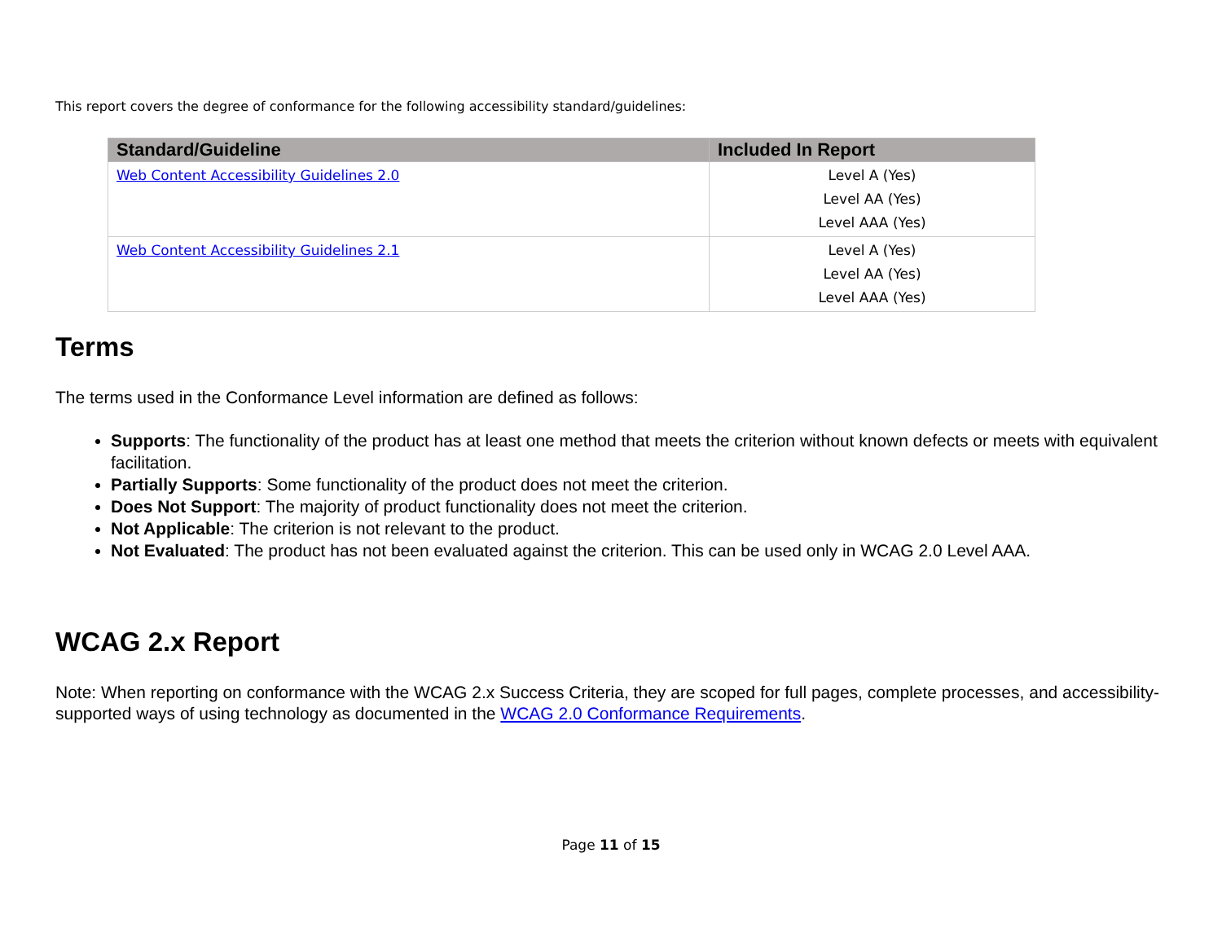This report covers the degree of conformance for the following accessibility standard/guidelines:
| Standard/Guideline | Included In Report |
| --- | --- |
| Web Content Accessibility Guidelines 2.0 | Level A (Yes) Level AA (Yes) Level AAA (Yes) |
| Web Content Accessibility Guidelines 2.1 | Level A (Yes) Level AA (Yes) Level AAA (Yes) |
Terms
The terms used in the Conformance Level information are defined as follows:
Supports: The functionality of the product has at least one method that meets the criterion without known defects or meets with equivalent facilitation.
Partially Supports: Some functionality of the product does not meet the criterion.
Does Not Support: The majority of product functionality does not meet the criterion.
Not Applicable: The criterion is not relevant to the product.
Not Evaluated: The product has not been evaluated against the criterion. This can be used only in WCAG 2.0 Level AAA.
WCAG 2.x Report
Note: When reporting on conformance with the WCAG 2.x Success Criteria, they are scoped for full pages, complete processes, and accessibility-supported ways of using technology as documented in the WCAG 2.0 Conformance Requirements.
Page 11 of 15